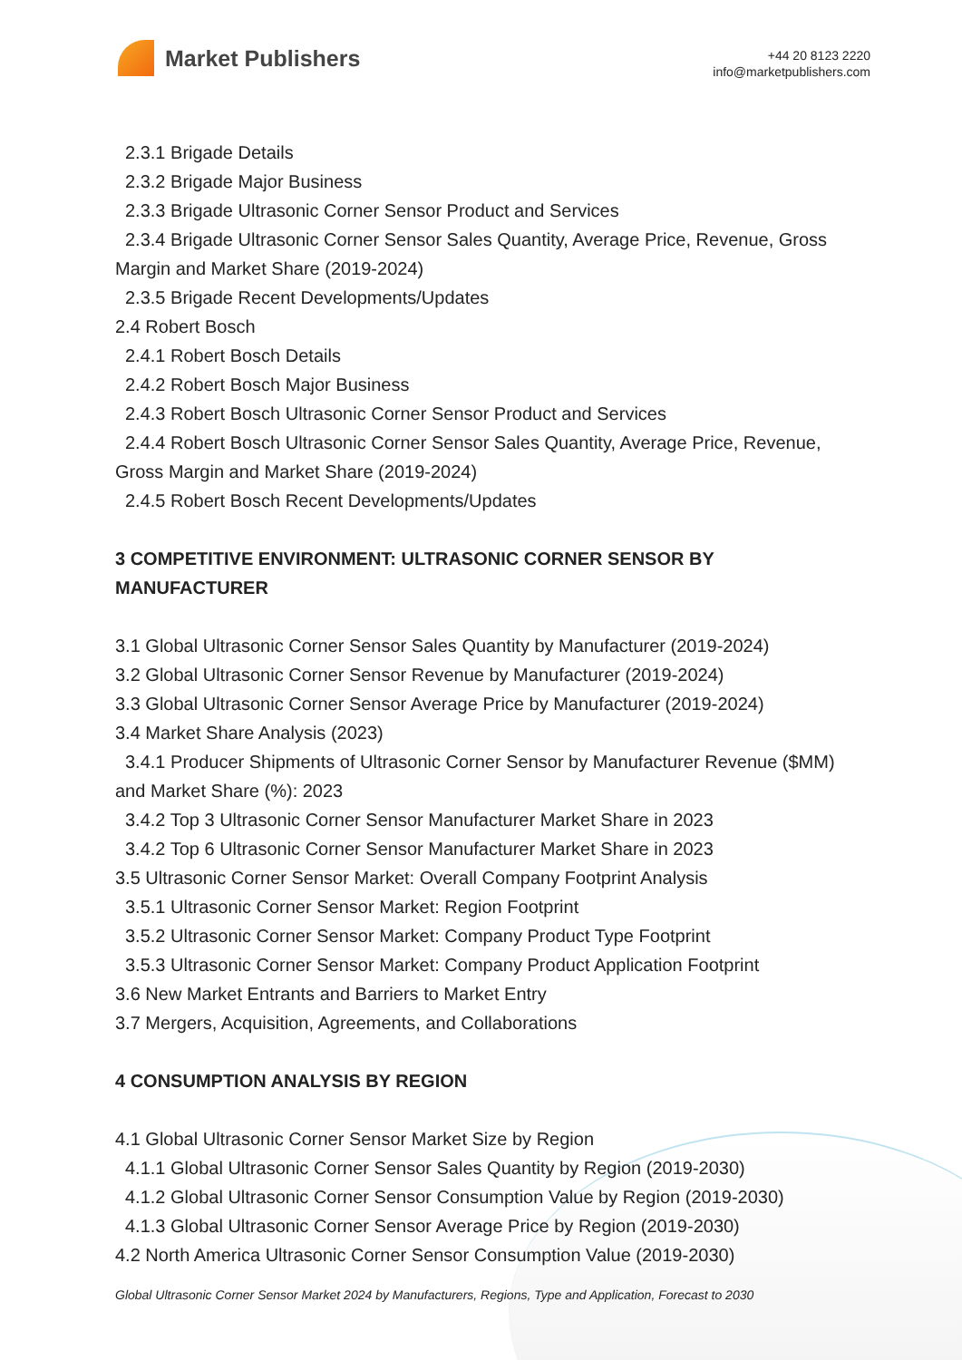Market Publishers
+44 20 8123 2220
info@marketpublishers.com
2.3.1 Brigade Details
2.3.2 Brigade Major Business
2.3.3 Brigade Ultrasonic Corner Sensor Product and Services
2.3.4 Brigade Ultrasonic Corner Sensor Sales Quantity, Average Price, Revenue, Gross Margin and Market Share (2019-2024)
2.3.5 Brigade Recent Developments/Updates
2.4 Robert Bosch
2.4.1 Robert Bosch Details
2.4.2 Robert Bosch Major Business
2.4.3 Robert Bosch Ultrasonic Corner Sensor Product and Services
2.4.4 Robert Bosch Ultrasonic Corner Sensor Sales Quantity, Average Price, Revenue, Gross Margin and Market Share (2019-2024)
2.4.5 Robert Bosch Recent Developments/Updates
3 COMPETITIVE ENVIRONMENT: ULTRASONIC CORNER SENSOR BY MANUFACTURER
3.1 Global Ultrasonic Corner Sensor Sales Quantity by Manufacturer (2019-2024)
3.2 Global Ultrasonic Corner Sensor Revenue by Manufacturer (2019-2024)
3.3 Global Ultrasonic Corner Sensor Average Price by Manufacturer (2019-2024)
3.4 Market Share Analysis (2023)
3.4.1 Producer Shipments of Ultrasonic Corner Sensor by Manufacturer Revenue ($MM) and Market Share (%): 2023
3.4.2 Top 3 Ultrasonic Corner Sensor Manufacturer Market Share in 2023
3.4.2 Top 6 Ultrasonic Corner Sensor Manufacturer Market Share in 2023
3.5 Ultrasonic Corner Sensor Market: Overall Company Footprint Analysis
3.5.1 Ultrasonic Corner Sensor Market: Region Footprint
3.5.2 Ultrasonic Corner Sensor Market: Company Product Type Footprint
3.5.3 Ultrasonic Corner Sensor Market: Company Product Application Footprint
3.6 New Market Entrants and Barriers to Market Entry
3.7 Mergers, Acquisition, Agreements, and Collaborations
4 CONSUMPTION ANALYSIS BY REGION
4.1 Global Ultrasonic Corner Sensor Market Size by Region
4.1.1 Global Ultrasonic Corner Sensor Sales Quantity by Region (2019-2030)
4.1.2 Global Ultrasonic Corner Sensor Consumption Value by Region (2019-2030)
4.1.3 Global Ultrasonic Corner Sensor Average Price by Region (2019-2030)
4.2 North America Ultrasonic Corner Sensor Consumption Value (2019-2030)
Global Ultrasonic Corner Sensor Market 2024 by Manufacturers, Regions, Type and Application, Forecast to 2030